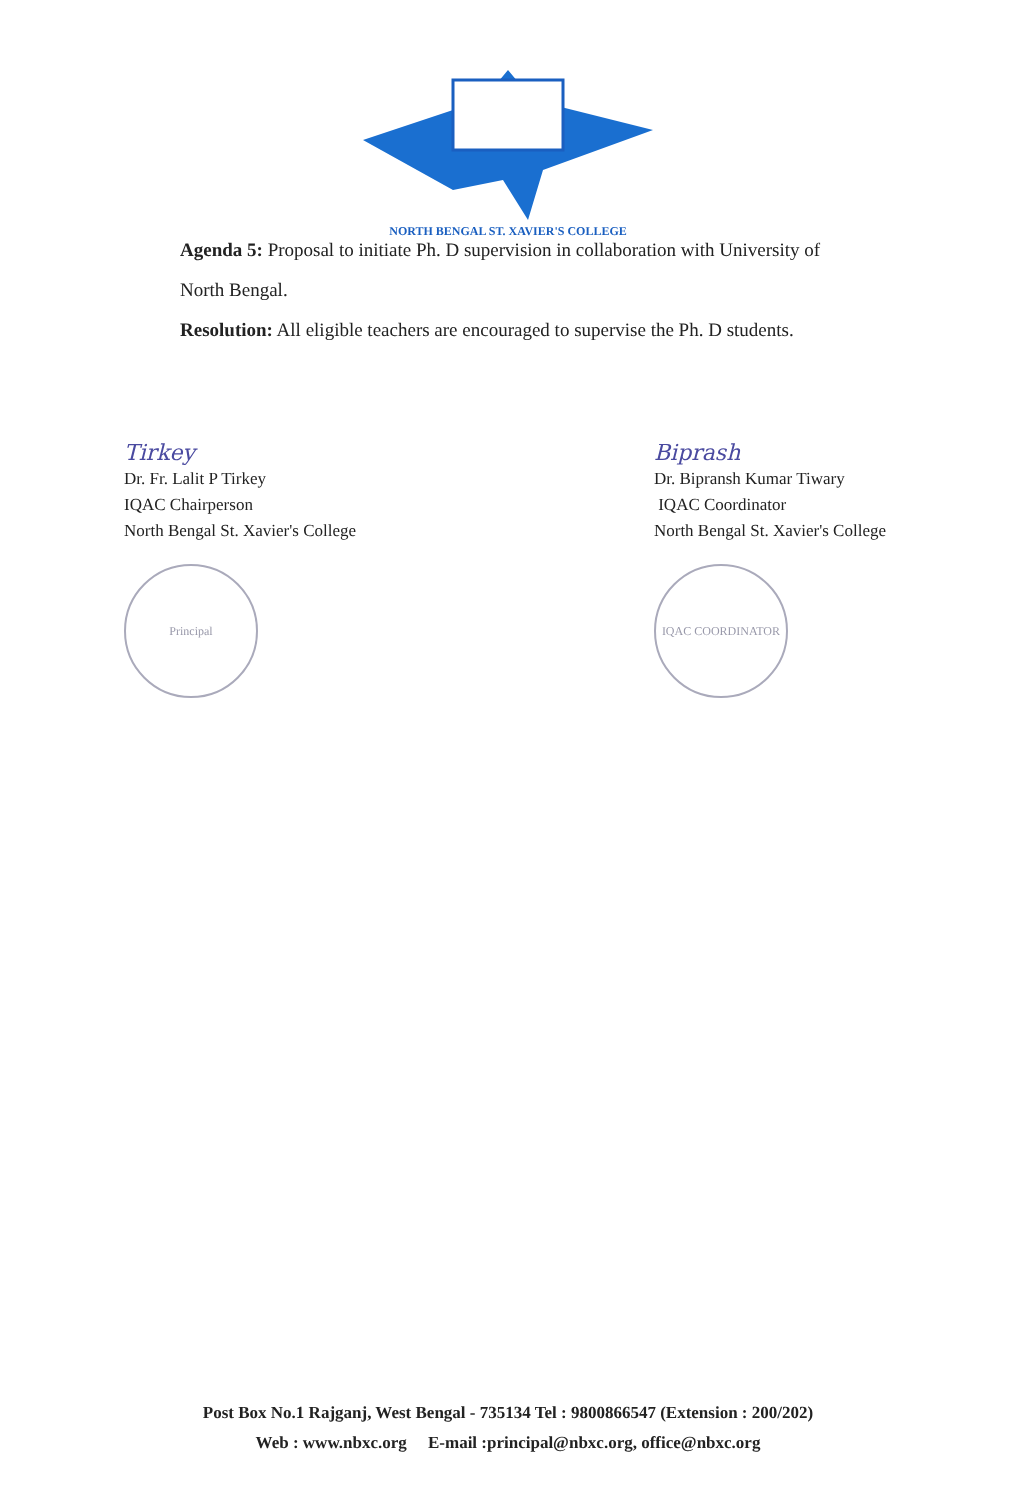NORTH BENGAL ST. XAVIER'S COLLEGE
Agenda 5: Proposal to initiate Ph. D supervision in collaboration with University of North Bengal.
Resolution: All eligible teachers are encouraged to supervise the Ph. D students.
Tirkey
Dr. Fr. Lalit P Tirkey
IQAC Chairperson
North Bengal St. Xavier's College
Principal
Biprash
Dr. Bipransh Kumar Tiwary
IQAC Coordinator
North Bengal St. Xavier's College
IQAC COORDINATOR
Post Box No.1 Rajganj, West Bengal - 735134 Tel : 9800866547 (Extension : 200/202)
Web : www.nbxc.org E-mail :principal@nbxc.org, office@nbxc.org